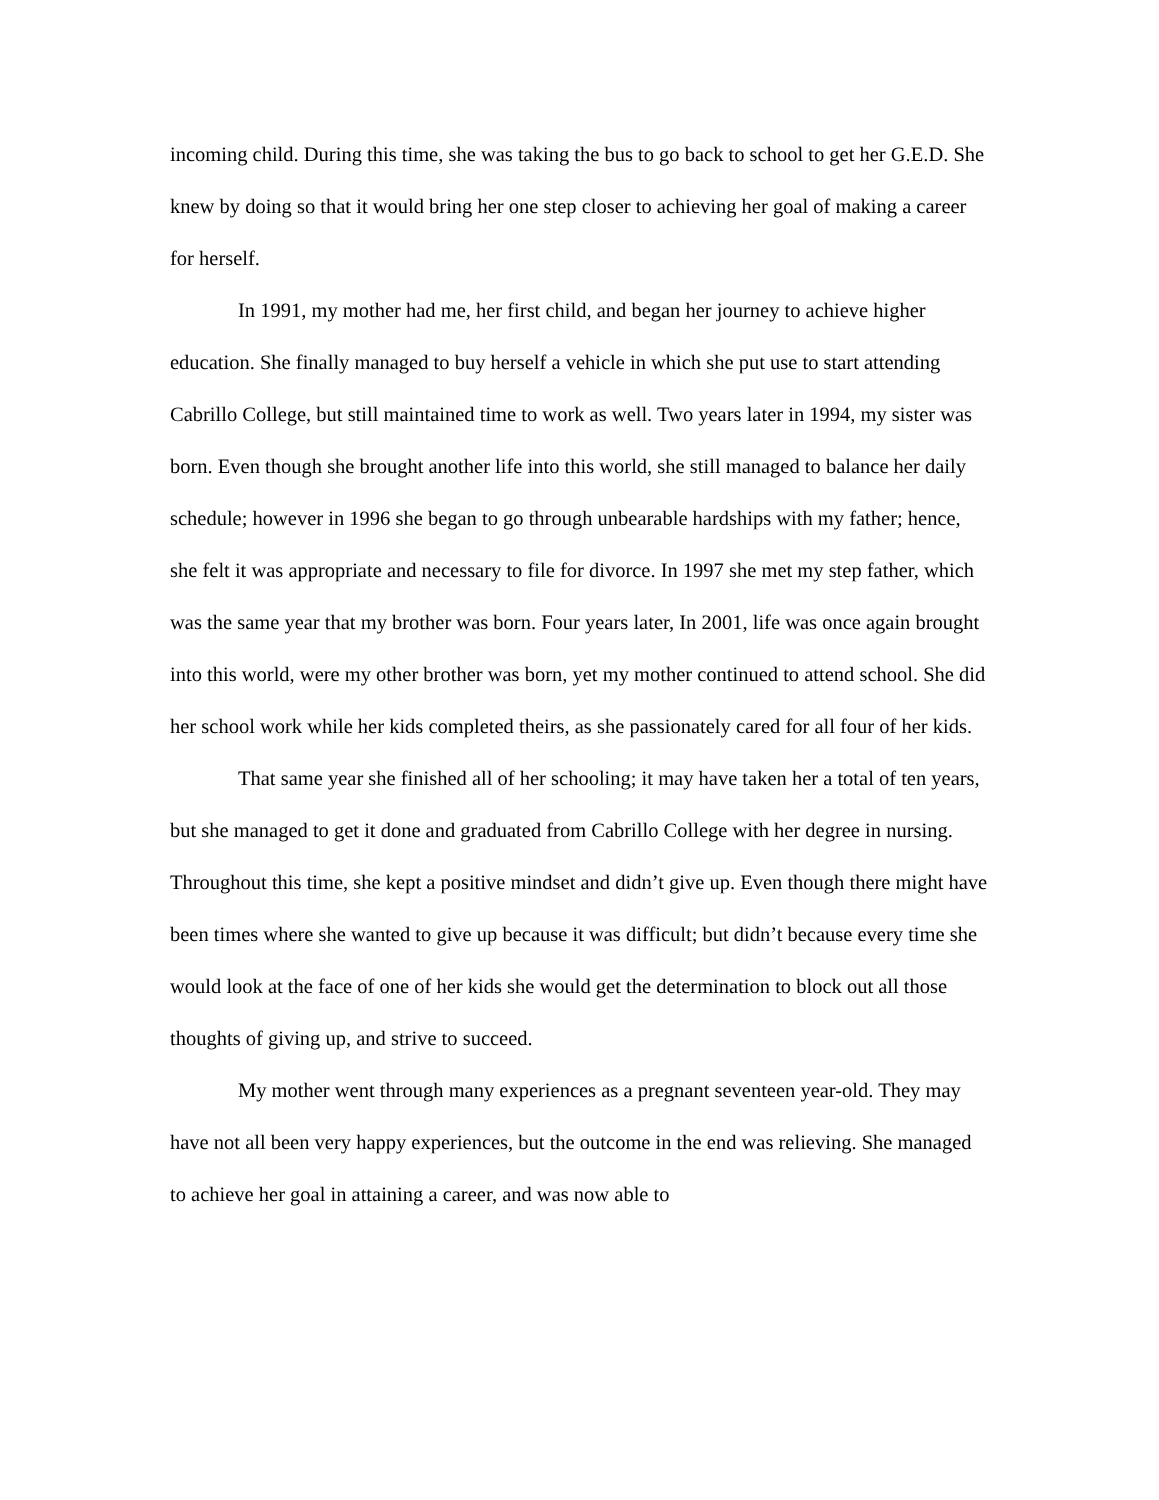incoming child. During this time, she was taking the bus to go back to school to get her G.E.D. She knew by doing so that it would bring her one step closer to achieving her goal of making a career for herself.
In 1991, my mother had me, her first child, and began her journey to achieve higher education. She finally managed to buy herself a vehicle in which she put use to start attending Cabrillo College, but still maintained time to work as well. Two years later in 1994, my sister was born. Even though she brought another life into this world, she still managed to balance her daily schedule; however in 1996 she began to go through unbearable hardships with my father; hence, she felt it was appropriate and necessary to file for divorce. In 1997 she met my step father, which was the same year that my brother was born. Four years later, In 2001, life was once again brought into this world, were my other brother was born, yet my mother continued to attend school. She did her school work while her kids completed theirs, as she passionately cared for all four of her kids.
That same year she finished all of her schooling; it may have taken her a total of ten years, but she managed to get it done and graduated from Cabrillo College with her degree in nursing. Throughout this time, she kept a positive mindset and didn’t give up. Even though there might have been times where she wanted to give up because it was difficult; but didn’t because every time she would look at the face of one of her kids she would get the determination to block out all those thoughts of giving up, and strive to succeed.
My mother went through many experiences as a pregnant seventeen year-old. They may have not all been very happy experiences, but the outcome in the end was relieving. She managed to achieve her goal in attaining a career, and was now able to